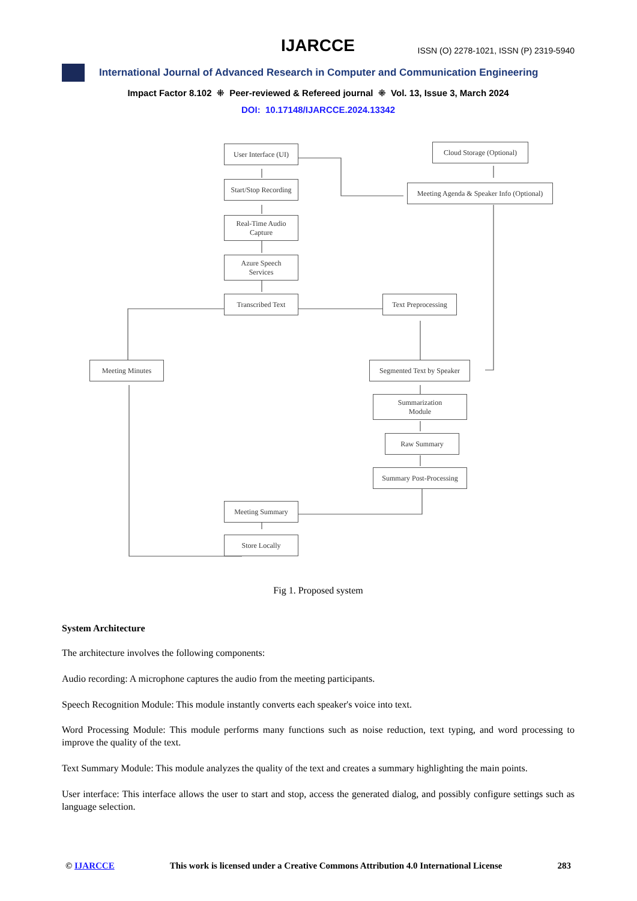IJARCCE ISSN (O) 2278-1021, ISSN (P) 2319-5940
International Journal of Advanced Research in Computer and Communication Engineering
Impact Factor 8.102 ⁜ Peer-reviewed & Refereed journal ⁜ Vol. 13, Issue 3, March 2024
DOI: 10.17148/IJARCCE.2024.13342
User Interface (UI)
Cloud Storage (Optional)
Start/Stop Recording
Meeting Agenda & Speaker Info (Optional)
Real-Time Audio
Capture
Azure Speech
Services
Transcribed Text
Text Preprocessing
Meeting Minutes
Segmented Text by Speaker
Summarization
Module
Raw Summary
Summary Post-Processing
Meeting Summary
Store Locally
Fig 1. Proposed system
System Architecture
The architecture involves the following components:
Audio recording: A microphone captures the audio from the meeting participants.
Speech Recognition Module: This module instantly converts each speaker's voice into text.
Word Processing Module: This module performs many functions such as noise reduction, text typing, and word processing to improve the quality of the text.
Text Summary Module: This module analyzes the quality of the text and creates a summary highlighting the main points.
User interface: This interface allows the user to start and stop, access the generated dialog, and possibly configure settings such as language selection.
© IJARCCE This work is licensed under a Creative Commons Attribution 4.0 International License 283